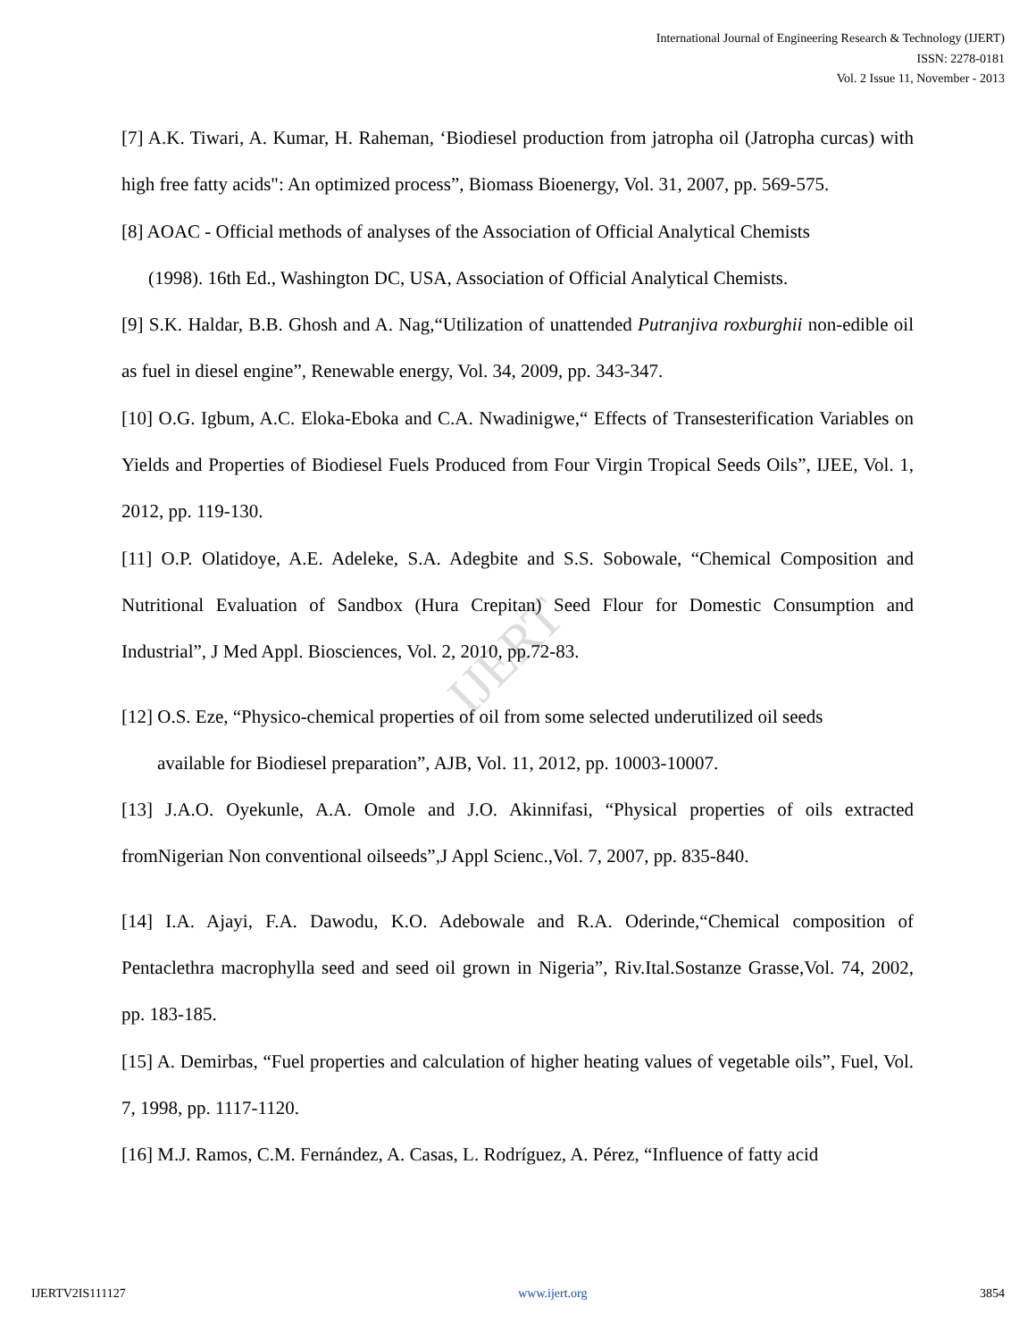International Journal of Engineering Research & Technology (IJERT)
ISSN: 2278-0181
Vol. 2 Issue 11, November - 2013
IJERT
[7] A.K. Tiwari, A. Kumar, H. Raheman, ‘Biodiesel production from jatropha oil (Jatropha curcas) with high free fatty acids": An optimized process”, Biomass Bioenergy, Vol. 31, 2007, pp. 569-575.
[8] AOAC - Official methods of analyses of the Association of Official Analytical Chemists
(1998). 16th Ed., Washington DC, USA, Association of Official Analytical Chemists.
[9] S.K. Haldar, B.B. Ghosh and A. Nag,“Utilization of unattended Putranjiva roxburghii non-edible oil as fuel in diesel engine”, Renewable energy, Vol. 34, 2009, pp. 343-347.
[10] O.G. Igbum, A.C. Eloka-Eboka and C.A. Nwadinigwe,“ Effects of Transesterification Variables on Yields and Properties of Biodiesel Fuels Produced from Four Virgin Tropical Seeds Oils”, IJEE, Vol. 1, 2012, pp. 119-130.
[11] O.P. Olatidoye, A.E. Adeleke, S.A. Adegbite and S.S. Sobowale, “Chemical Composition and Nutritional Evaluation of Sandbox (Hura Crepitan) Seed Flour for Domestic Consumption and Industrial”, J Med Appl. Biosciences, Vol. 2, 2010, pp.72-83.
[12] O.S. Eze, “Physico-chemical properties of oil from some selected underutilized oil seeds
available for Biodiesel preparation”, AJB, Vol. 11, 2012, pp. 10003-10007.
[13] J.A.O. Oyekunle, A.A. Omole and J.O. Akinnifasi, “Physical properties of oils extracted fromNigerian Non conventional oilseeds”,J Appl Scienc.,Vol. 7, 2007, pp. 835-840.
[14] I.A. Ajayi, F.A. Dawodu, K.O. Adebowale and R.A. Oderinde,“Chemical composition of Pentaclethra macrophylla seed and seed oil grown in Nigeria”, Riv.Ital.Sostanze Grasse,Vol. 74, 2002, pp. 183-185.
[15] A. Demirbas, “Fuel properties and calculation of higher heating values of vegetable oils”, Fuel, Vol. 7, 1998, pp. 1117-1120.
[16] M.J. Ramos, C.M. Fernández, A. Casas, L. Rodríguez, A. Pérez, “Influence of fatty acid
IJERTV2IS111127 www.ijert.org 3854